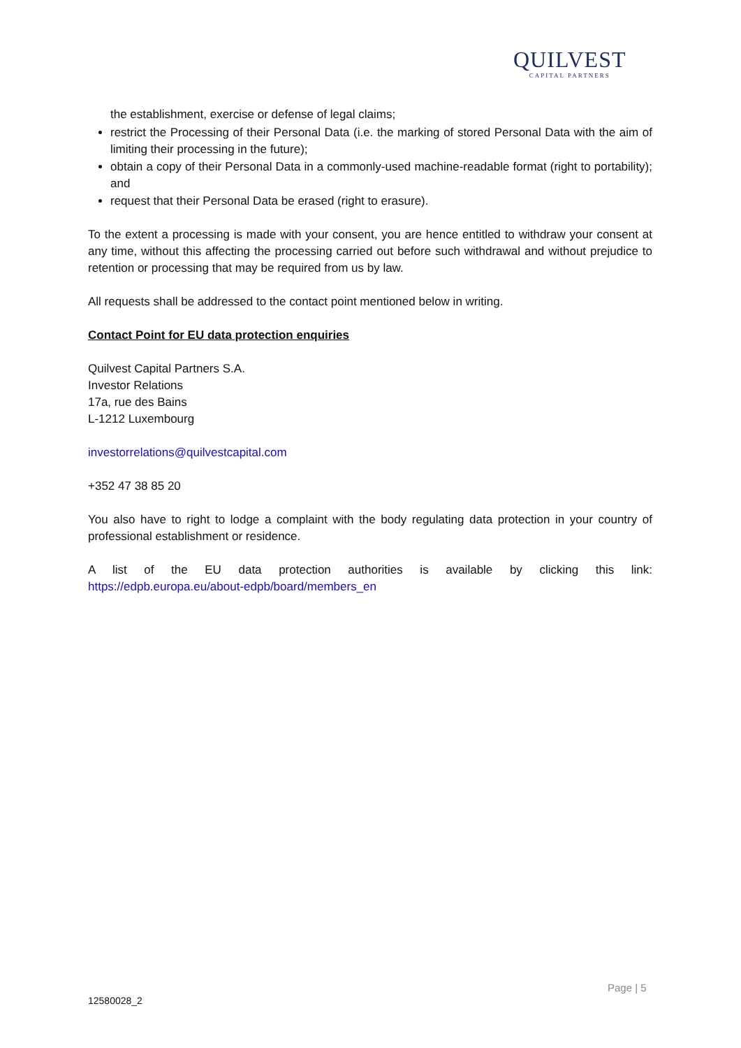QUILVEST
CAPITAL PARTNERS
the establishment, exercise or defense of legal claims;
restrict the Processing of their Personal Data (i.e. the marking of stored Personal Data with the aim of limiting their processing in the future);
obtain a copy of their Personal Data in a commonly-used machine-readable format (right to portability); and
request that their Personal Data be erased (right to erasure).
To the extent a processing is made with your consent, you are hence entitled to withdraw your consent at any time, without this affecting the processing carried out before such withdrawal and without prejudice to retention or processing that may be required from us by law.
All requests shall be addressed to the contact point mentioned below in writing.
Contact Point for EU data protection enquiries
Quilvest Capital Partners S.A.
Investor Relations
17a, rue des Bains
L-1212 Luxembourg
investorrelations@quilvestcapital.com
+352 47 38 85 20
You also have to right to lodge a complaint with the body regulating data protection in your country of professional establishment or residence.
A list of the EU data protection authorities is available by clicking this link:
https://edpb.europa.eu/about-edpb/board/members_en
Page | 5
12580028_2